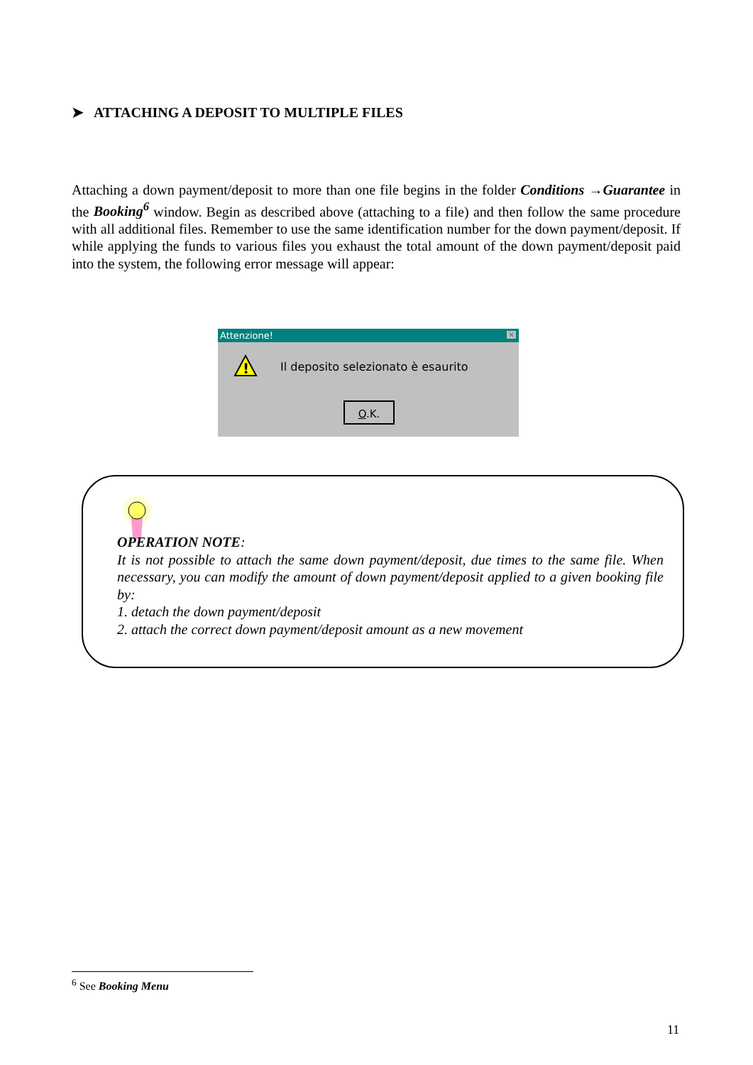➤ ATTACHING A DEPOSIT TO MULTIPLE FILES
Attaching a down payment/deposit to more than one file begins in the folder Conditions →Guarantee in the Booking<sup>6</sup> window. Begin as described above (attaching to a file) and then follow the same procedure with all additional files. Remember to use the same identification number for the down payment/deposit. If while applying the funds to various files you exhaust the total amount of the down payment/deposit paid into the system, the following error message will appear:
Attenzione!
✕
!
Il deposito selezionato è esaurito
O.K.
OPERATION NOTE:
It is not possible to attach the same down payment/deposit, due times to the same file. When necessary, you can modify the amount of down payment/deposit applied to a given booking file by:
1. detach the down payment/deposit
2. attach the correct down payment/deposit amount as a new movement
<sup>6</sup> See Booking Menu
11